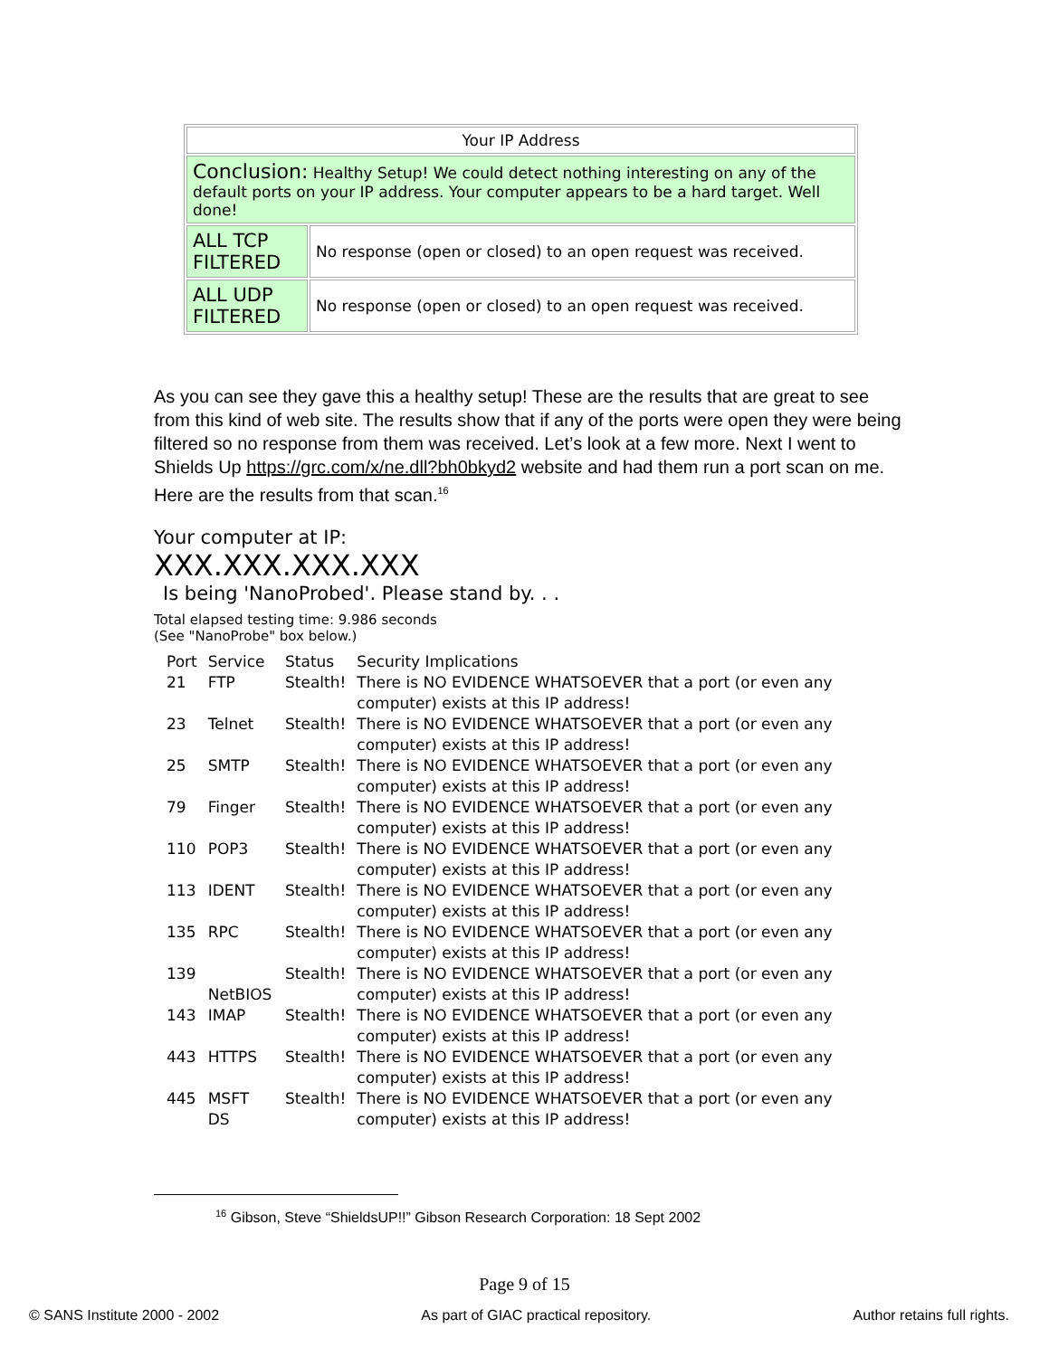| Your IP Address | |
| Conclusion: Healthy Setup! We could detect nothing interesting on any of the default ports on your IP address. Your computer appears to be a hard target. Well done! | |
| ALL TCP FILTERED | No response (open or closed) to an open request was received. |
| ALL UDP FILTERED | No response (open or closed) to an open request was received. |
As you can see they gave this a healthy setup! These are the results that are great to see from this kind of web site. The results show that if any of the ports were open they were being filtered so no response from them was received. Let’s look at a few more. Next I went to Shields Up https://grc.com/x/ne.dll?bh0bkyd2 website and had them run a port scan on me. Here are the results from that scan.<sup>16</sup>
Your computer at IP:
XXX.XXX.XXX.XXX
Is being 'NanoProbed'. Please stand by. . .
Total elapsed testing time: 9.986 seconds
(See "NanoProbe" box below.)
| Port | Service | Status | Security Implications |
| --- | --- | --- | --- |
| 21 | FTP | Stealth! | There is NO EVIDENCE WHATSOEVER that a port (or even any computer) exists at this IP address! |
| 23 | Telnet | Stealth! | There is NO EVIDENCE WHATSOEVER that a port (or even any computer) exists at this IP address! |
| 25 | SMTP | Stealth! | There is NO EVIDENCE WHATSOEVER that a port (or even any computer) exists at this IP address! |
| 79 | Finger | Stealth! | There is NO EVIDENCE WHATSOEVER that a port (or even any computer) exists at this IP address! |
| 110 | POP3 | Stealth! | There is NO EVIDENCE WHATSOEVER that a port (or even any computer) exists at this IP address! |
| 113 | IDENT | Stealth! | There is NO EVIDENCE WHATSOEVER that a port (or even any computer) exists at this IP address! |
| 135 | RPC | Stealth! | There is NO EVIDENCE WHATSOEVER that a port (or even any computer) exists at this IP address! |
| 139 | NetBIOS | Stealth! | There is NO EVIDENCE WHATSOEVER that a port (or even any computer) exists at this IP address! |
| 143 | IMAP | Stealth! | There is NO EVIDENCE WHATSOEVER that a port (or even any computer) exists at this IP address! |
| 443 | HTTPS | Stealth! | There is NO EVIDENCE WHATSOEVER that a port (or even any computer) exists at this IP address! |
| 445 | MSFT DS | Stealth! | There is NO EVIDENCE WHATSOEVER that a port (or even any computer) exists at this IP address! |
<sup>16</sup> Gibson, Steve “ShieldsUP!!” Gibson Research Corporation: 18 Sept 2002
Page 9 of 15
© SANS Institute 2000 - 2002 As part of GIAC practical repository. Author retains full rights.